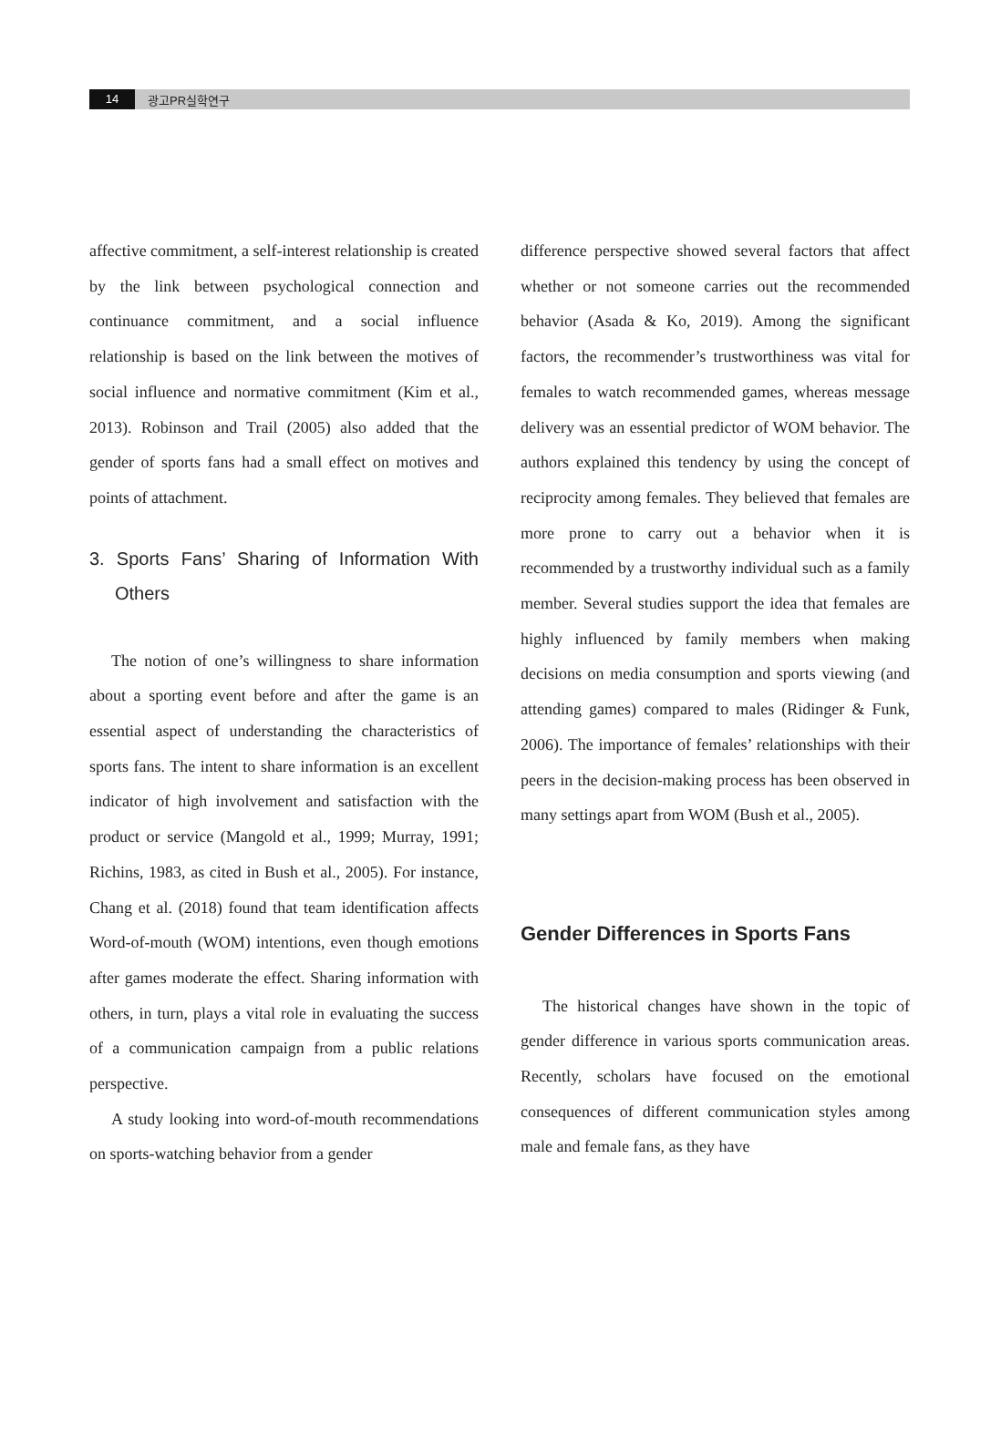14 광고PR실학연구
affective commitment, a self-interest relationship is created by the link between psychological connection and continuance commitment, and a social influence relationship is based on the link between the motives of social influence and normative commitment (Kim et al., 2013). Robinson and Trail (2005) also added that the gender of sports fans had a small effect on motives and points of attachment.
3. Sports Fans’ Sharing of Information With Others
The notion of one’s willingness to share information about a sporting event before and after the game is an essential aspect of understanding the characteristics of sports fans. The intent to share information is an excellent indicator of high involvement and satisfaction with the product or service (Mangold et al., 1999; Murray, 1991; Richins, 1983, as cited in Bush et al., 2005). For instance, Chang et al. (2018) found that team identification affects Word-of-mouth (WOM) intentions, even though emotions after games moderate the effect. Sharing information with others, in turn, plays a vital role in evaluating the success of a communication campaign from a public relations perspective.
A study looking into word-of-mouth recommendations on sports-watching behavior from a gender
difference perspective showed several factors that affect whether or not someone carries out the recommended behavior (Asada & Ko, 2019). Among the significant factors, the recommender’s trustworthiness was vital for females to watch recommended games, whereas message delivery was an essential predictor of WOM behavior. The authors explained this tendency by using the concept of reciprocity among females. They believed that females are more prone to carry out a behavior when it is recommended by a trustworthy individual such as a family member. Several studies support the idea that females are highly influenced by family members when making decisions on media consumption and sports viewing (and attending games) compared to males (Ridinger & Funk, 2006). The importance of females’ relationships with their peers in the decision-making process has been observed in many settings apart from WOM (Bush et al., 2005).
Gender Differences in Sports Fans
The historical changes have shown in the topic of gender difference in various sports communication areas. Recently, scholars have focused on the emotional consequences of different communication styles among male and female fans, as they have